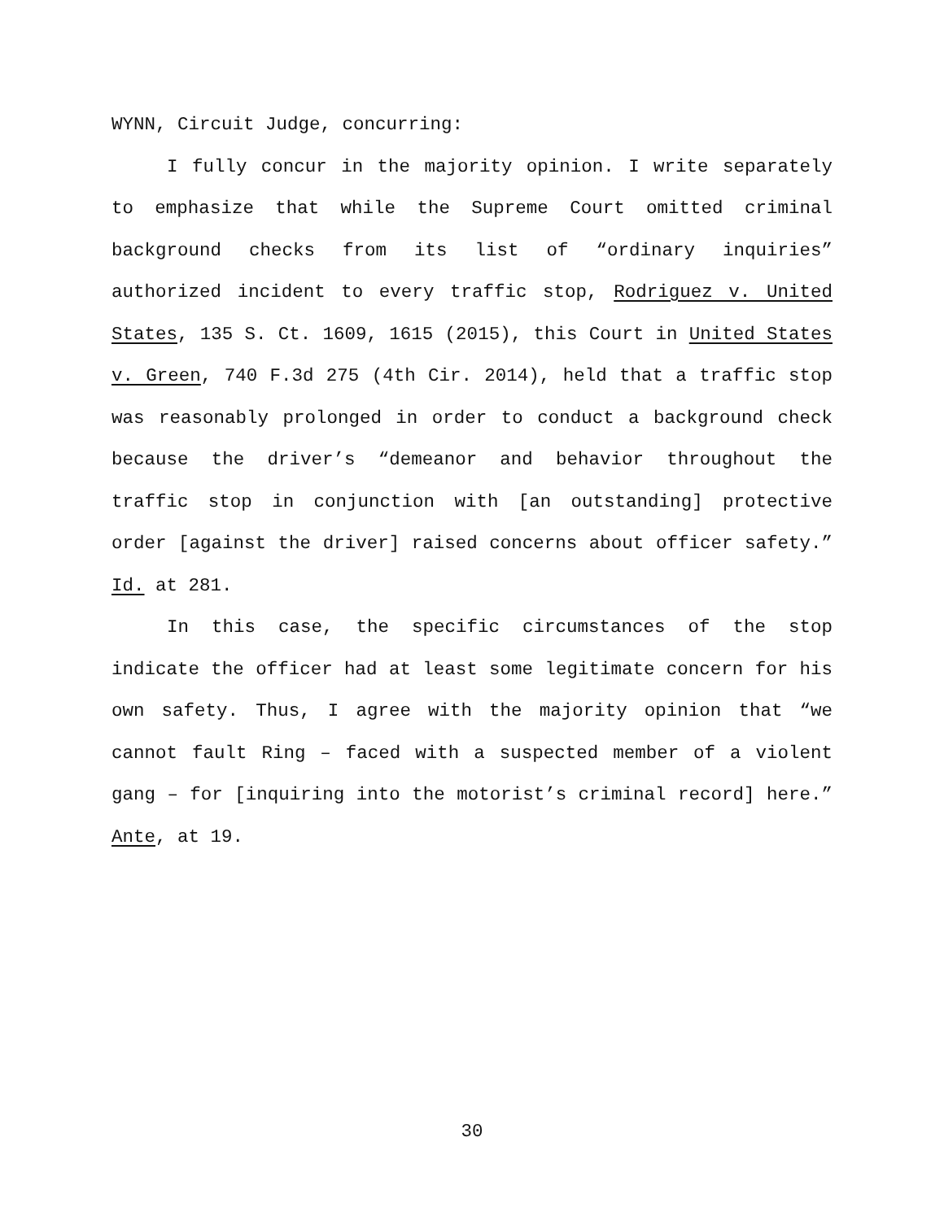WYNN, Circuit Judge, concurring:
I fully concur in the majority opinion. I write separately to emphasize that while the Supreme Court omitted criminal background checks from its list of “ordinary inquiries” authorized incident to every traffic stop, Rodriguez v. United States, 135 S. Ct. 1609, 1615 (2015), this Court in United States v. Green, 740 F.3d 275 (4th Cir. 2014), held that a traffic stop was reasonably prolonged in order to conduct a background check because the driver’s “demeanor and behavior throughout the traffic stop in conjunction with [an outstanding] protective order [against the driver] raised concerns about officer safety.” Id. at 281.
In this case, the specific circumstances of the stop indicate the officer had at least some legitimate concern for his own safety. Thus, I agree with the majority opinion that “we cannot fault Ring – faced with a suspected member of a violent gang – for [inquiring into the motorist’s criminal record] here.” Ante, at 19.
30